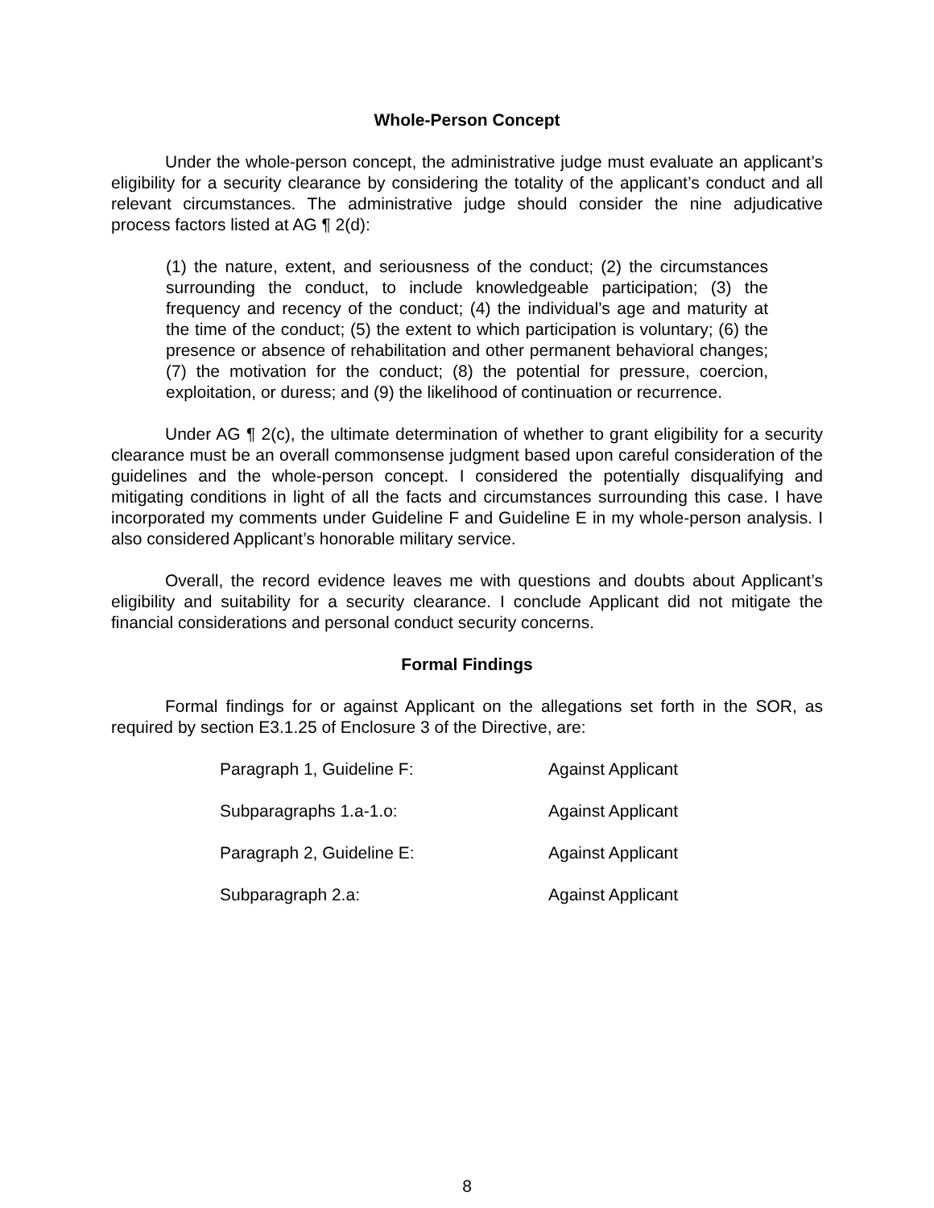Whole-Person Concept
Under the whole-person concept, the administrative judge must evaluate an applicant’s eligibility for a security clearance by considering the totality of the applicant’s conduct and all relevant circumstances. The administrative judge should consider the nine adjudicative process factors listed at AG ¶ 2(d):
(1) the nature, extent, and seriousness of the conduct; (2) the circumstances surrounding the conduct, to include knowledgeable participation; (3) the frequency and recency of the conduct; (4) the individual’s age and maturity at the time of the conduct; (5) the extent to which participation is voluntary; (6) the presence or absence of rehabilitation and other permanent behavioral changes; (7) the motivation for the conduct; (8) the potential for pressure, coercion, exploitation, or duress; and (9) the likelihood of continuation or recurrence.
Under AG ¶ 2(c), the ultimate determination of whether to grant eligibility for a security clearance must be an overall commonsense judgment based upon careful consideration of the guidelines and the whole-person concept. I considered the potentially disqualifying and mitigating conditions in light of all the facts and circumstances surrounding this case. I have incorporated my comments under Guideline F and Guideline E in my whole-person analysis. I also considered Applicant’s honorable military service.
Overall, the record evidence leaves me with questions and doubts about Applicant’s eligibility and suitability for a security clearance. I conclude Applicant did not mitigate the financial considerations and personal conduct security concerns.
Formal Findings
Formal findings for or against Applicant on the allegations set forth in the SOR, as required by section E3.1.25 of Enclosure 3 of the Directive, are:
| Paragraph 1, Guideline F: | Against Applicant |
| Subparagraphs 1.a-1.o: | Against Applicant |
| Paragraph 2, Guideline E: | Against Applicant |
| Subparagraph 2.a: | Against Applicant |
8